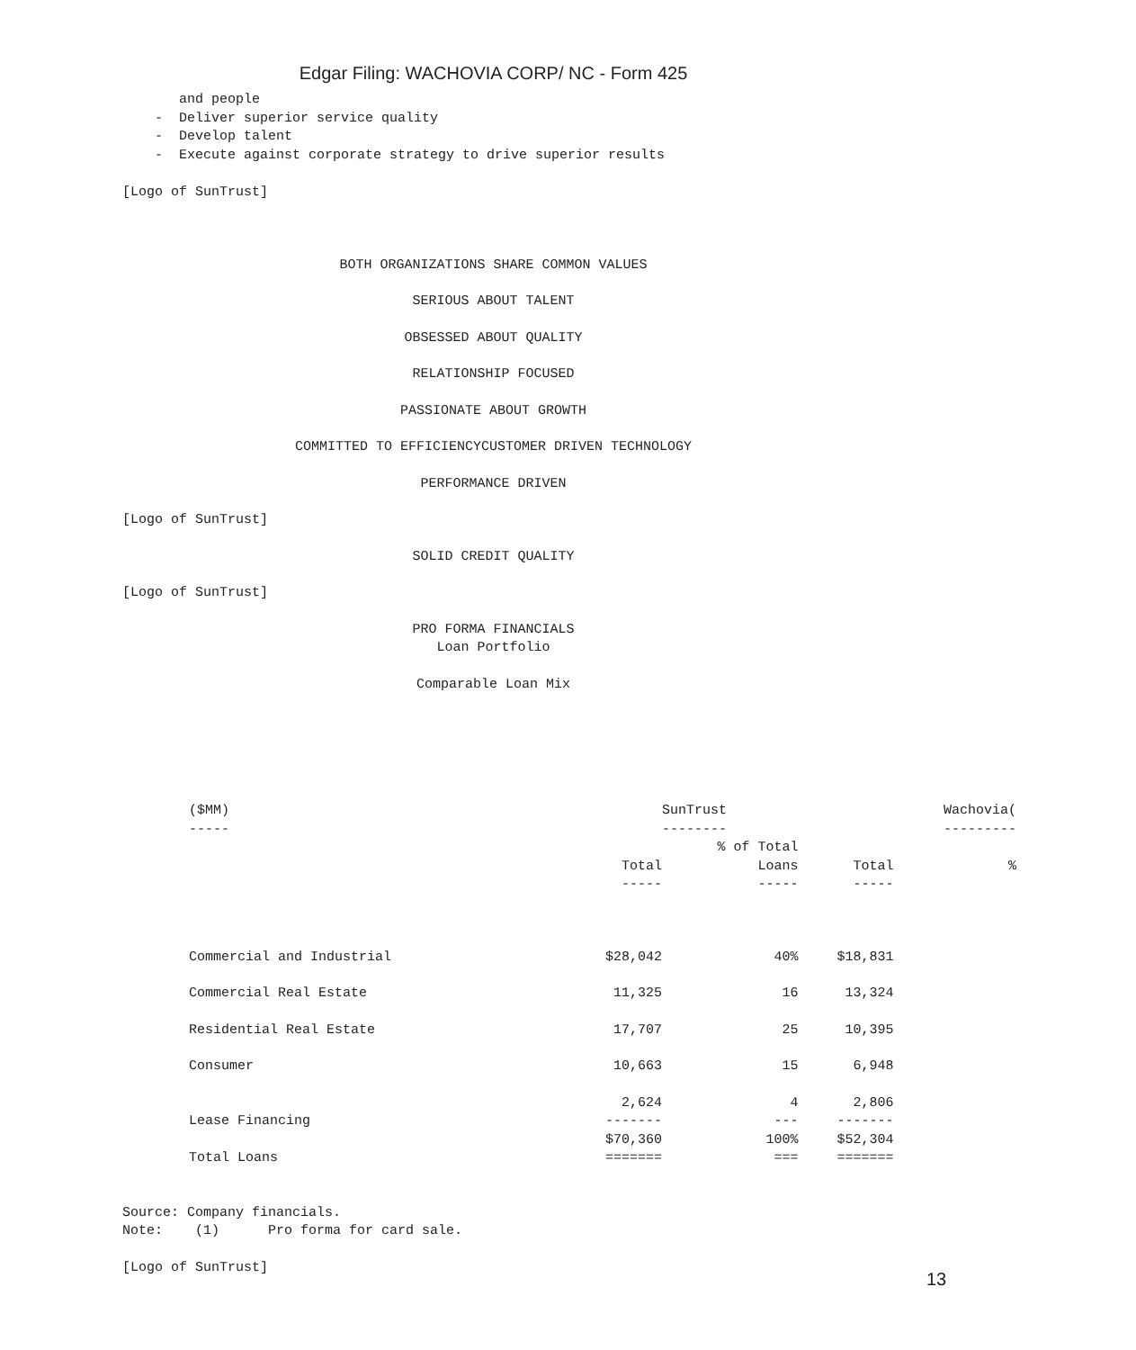Edgar Filing: WACHOVIA CORP/ NC - Form 425
and people - Deliver superior service quality - Develop talent - Execute against corporate strategy to drive superior results [Logo of SunTrust]
BOTH ORGANIZATIONS SHARE COMMON VALUES
SERIOUS ABOUT TALENT
OBSESSED ABOUT QUALITY
RELATIONSHIP FOCUSED
PASSIONATE ABOUT GROWTH
COMMITTED TO EFFICIENCYCUSTOMER DRIVEN TECHNOLOGY
PERFORMANCE DRIVEN
[Logo of SunTrust]
SOLID CREDIT QUALITY
[Logo of SunTrust]
PRO FORMA FINANCIALS
Loan Portfolio
Comparable Loan Mix
| ($MM) ----- | | SunTrust -------- | | Wachovia( --------- |
| --- | --- | --- | --- | --- |
| | Total ----- | % of Total Loans ----- | Total ----- | % |
| Commercial and Industrial | $28,042 | 40% | $18,831 | |
| Commercial Real Estate | 11,325 | 16 | 13,324 | |
| Residential Real Estate | 17,707 | 25 | 10,395 | |
| Consumer | 10,663 | 15 | 6,948 | |
| Lease Financing | 2,624 ------- | 4 --- | 2,806 ------- | |
| Total Loans | $70,360 ======= | 100% === | $52,304 ======= | |
Source: Company financials. Note: (1) Pro forma for card sale. [Logo of SunTrust]
13